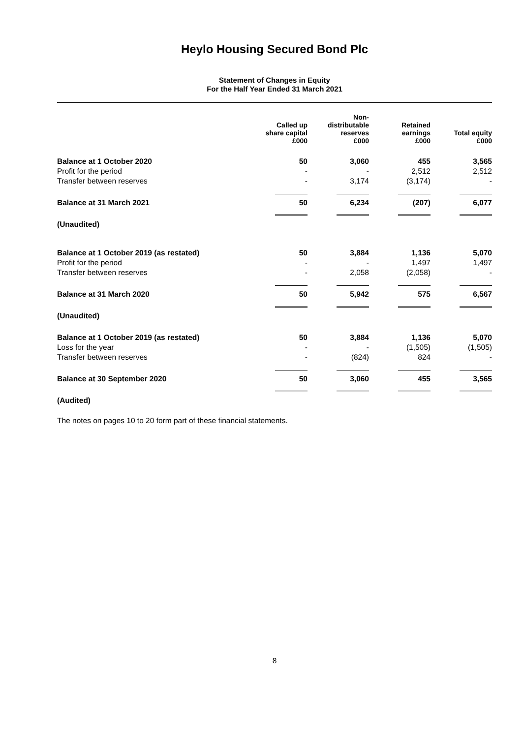Heylo Housing Secured Bond Plc
Statement of Changes in Equity
For the Half Year Ended 31 March 2021
| | Called up share capital £000 | Non- distributable reserves £000 | Retained earnings £000 | Total equity £000 |
| --- | --- | --- | --- | --- |
| Balance at 1 October 2020 | 50 | 3,060 | 455 | 3,565 |
| Profit for the period | - | - | 2,512 | 2,512 |
| Transfer between reserves | - | 3,174 | (3,174) | - |
| Balance at 31 March 2021 | 50 | 6,234 | (207) | 6,077 |
| (Unaudited) | | | | |
| Balance at 1 October 2019 (as restated) | 50 | 3,884 | 1,136 | 5,070 |
| Profit for the period | - | - | 1,497 | 1,497 |
| Transfer between reserves | - | 2,058 | (2,058) | - |
| Balance at 31 March 2020 | 50 | 5,942 | 575 | 6,567 |
| (Unaudited) | | | | |
| Balance at 1 October 2019 (as restated) | 50 | 3,884 | 1,136 | 5,070 |
| Loss for the year | - | - | (1,505) | (1,505) |
| Transfer between reserves | - | (824) | 824 | - |
| Balance at 30 September 2020 | 50 | 3,060 | 455 | 3,565 |
| (Audited) | | | | |
The notes on pages 10 to 20 form part of these financial statements.
8